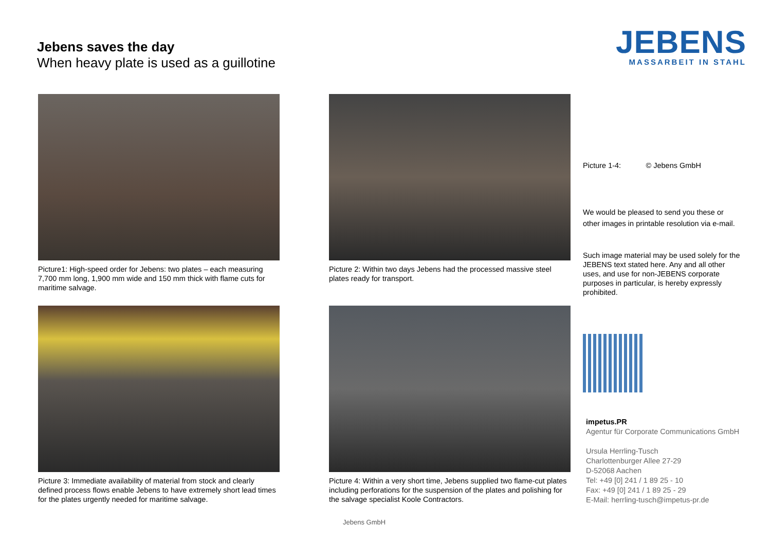Jebens saves the day
When heavy plate is used as a guillotine
JEBENS
MASSARBEIT IN STAHL
Picture1: High-speed order for Jebens: two plates – each measuring 7,700 mm long, 1,900 mm wide and 150 mm thick with flame cuts for maritime salvage.
Picture 2: Within two days Jebens had the processed massive steel plates ready for transport.
Picture 3: Immediate availability of material from stock and clearly defined process flows enable Jebens to have extremely short lead times for the plates urgently needed for maritime salvage.
Picture 4: Within a very short time, Jebens supplied two flame-cut plates including perforations for the suspension of the plates and polishing for the salvage specialist Koole Contractors.
Picture 1-4: © Jebens GmbH
We would be pleased to send you these or other images in printable resolution via e-mail.
Such image material may be used solely for the JEBENS text stated here. Any and all other uses, and use for non-JEBENS corporate purposes in particular, is hereby expressly prohibited.
impetus.PR
Agentur für Corporate Communications GmbH
Ursula Herrling-Tusch
Charlottenburger Allee 27-29
D-52068 Aachen
Tel: +49 [0] 241 / 1 89 25 - 10
Fax: +49 [0] 241 / 1 89 25 - 29
E-Mail: herrling-tusch@impetus-pr.de
Jebens GmbH